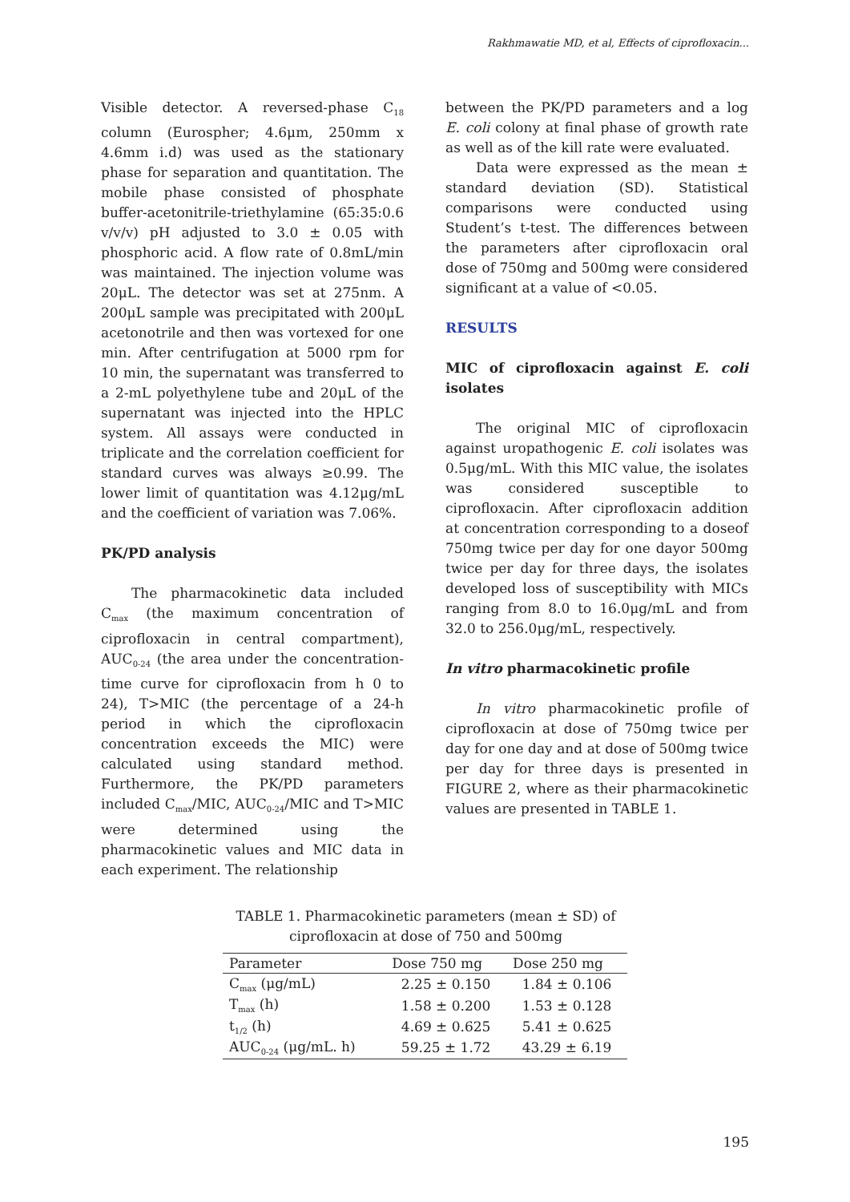Rakhmawatie MD, et al, Effects of ciprofloxacin...
Visible detector. A reversed-phase C<sub>18</sub> column (Eurospher; 4.6μm, 250mm x 4.6mm i.d) was used as the stationary phase for separation and quantitation. The mobile phase consisted of phosphate buffer-acetonitrile-triethylamine (65:35:0.6 v/v/v) pH adjusted to 3.0 ± 0.05 with phosphoric acid. A flow rate of 0.8mL/min was maintained. The injection volume was 20μL. The detector was set at 275nm. A 200μL sample was precipitated with 200μL acetonotrile and then was vortexed for one min. After centrifugation at 5000 rpm for 10 min, the supernatant was transferred to a 2-mL polyethylene tube and 20μL of the supernatant was injected into the HPLC system. All assays were conducted in triplicate and the correlation coefficient for standard curves was always ≥0.99. The lower limit of quantitation was 4.12μg/mL and the coefficient of variation was 7.06%.
PK/PD analysis
The pharmacokinetic data included C<sub>max</sub> (the maximum concentration of ciprofloxacin in central compartment), AUC<sub>0-24</sub> (the area under the concentration-time curve for ciprofloxacin from h 0 to 24), T>MIC (the percentage of a 24-h period in which the ciprofloxacin concentration exceeds the MIC) were calculated using standard method. Furthermore, the PK/PD parameters included C<sub>max</sub>/MIC, AUC<sub>0-24</sub>/MIC and T>MIC were determined using the pharmacokinetic values and MIC data in each experiment. The relationship
between the PK/PD parameters and a log E. coli colony at final phase of growth rate as well as of the kill rate were evaluated.
Data were expressed as the mean ± standard deviation (SD). Statistical comparisons were conducted using Student’s t-test. The differences between the parameters after ciprofloxacin oral dose of 750mg and 500mg were considered significant at a value of <0.05.
RESULTS
MIC of ciprofloxacin against E. coli isolates
The original MIC of ciprofloxacin against uropathogenic E. coli isolates was 0.5μg/mL. With this MIC value, the isolates was considered susceptible to ciprofloxacin. After ciprofloxacin addition at concentration corresponding to a doseof 750mg twice per day for one dayor 500mg twice per day for three days, the isolates developed loss of susceptibility with MICs ranging from 8.0 to 16.0μg/mL and from 32.0 to 256.0μg/mL, respectively.
In vitro pharmacokinetic profile
In vitro pharmacokinetic profile of ciprofloxacin at dose of 750mg twice per day for one day and at dose of 500mg twice per day for three days is presented in FIGURE 2, where as their pharmacokinetic values are presented in TABLE 1.
TABLE 1. Pharmacokinetic parameters (mean ± SD) of ciprofloxacin at dose of 750 and 500mg
| Parameter | Dose 750 mg | Dose 250 mg |
| --- | --- | --- |
| C<sub>max</sub> (μg/mL) | 2.25 ± 0.150 | 1.84 ± 0.106 |
| T<sub>max</sub> (h) | 1.58 ± 0.200 | 1.53 ± 0.128 |
| t<sub>1/2</sub> (h) | 4.69 ± 0.625 | 5.41 ± 0.625 |
| AUC<sub>0-24</sub> (μg/mL. h) | 59.25 ± 1.72 | 43.29 ± 6.19 |
195